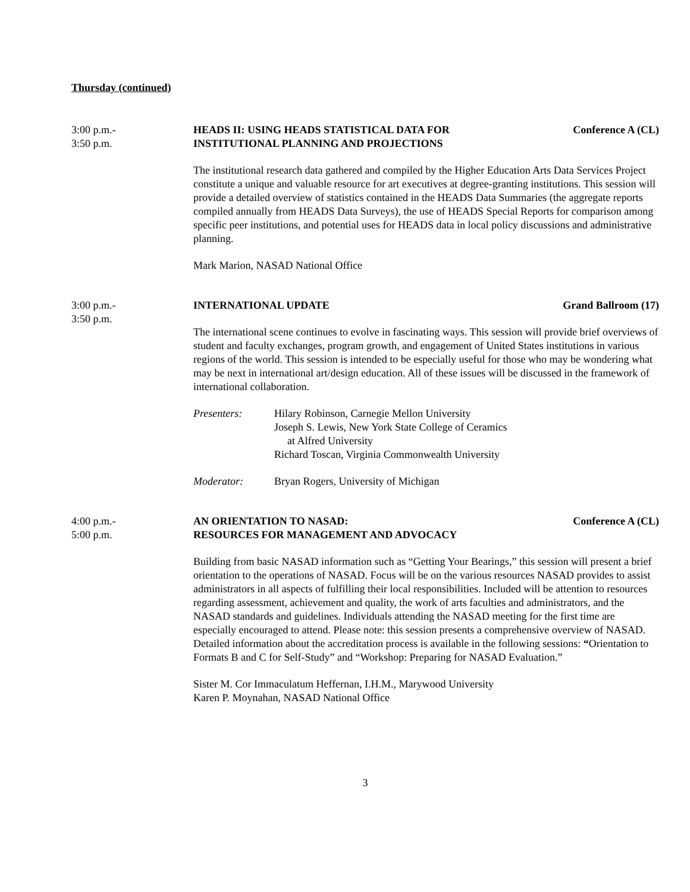Thursday (continued)
3:00 p.m.-
3:50 p.m.
HEADS II: USING HEADS STATISTICAL DATA FOR
INSTITUTIONAL PLANNING AND PROJECTIONS Conference A (CL)
The institutional research data gathered and compiled by the Higher Education Arts Data Services Project constitute a unique and valuable resource for art executives at degree-granting institutions. This session will provide a detailed overview of statistics contained in the HEADS Data Summaries (the aggregate reports compiled annually from HEADS Data Surveys), the use of HEADS Special Reports for comparison among specific peer institutions, and potential uses for HEADS data in local policy discussions and administrative planning.
Mark Marion, NASAD National Office
3:00 p.m.-
3:50 p.m.
INTERNATIONAL UPDATE Grand Ballroom (17)
The international scene continues to evolve in fascinating ways. This session will provide brief overviews of student and faculty exchanges, program growth, and engagement of United States institutions in various regions of the world. This session is intended to be especially useful for those who may be wondering what may be next in international art/design education. All of these issues will be discussed in the framework of international collaboration.
Presenters: Hilary Robinson, Carnegie Mellon University
Joseph S. Lewis, New York State College of Ceramics
at Alfred University
Richard Toscan, Virginia Commonwealth University
Moderator: Bryan Rogers, University of Michigan
4:00 p.m.-
5:00 p.m.
AN ORIENTATION TO NASAD:
RESOURCES FOR MANAGEMENT AND ADVOCACY Conference A (CL)
Building from basic NASAD information such as “Getting Your Bearings,” this session will present a brief orientation to the operations of NASAD. Focus will be on the various resources NASAD provides to assist administrators in all aspects of fulfilling their local responsibilities. Included will be attention to resources regarding assessment, achievement and quality, the work of arts faculties and administrators, and the NASAD standards and guidelines. Individuals attending the NASAD meeting for the first time are especially encouraged to attend. Please note: this session presents a comprehensive overview of NASAD. Detailed information about the accreditation process is available in the following sessions: “Orientation to Formats B and C for Self-Study” and “Workshop: Preparing for NASAD Evaluation.”
Sister M. Cor Immaculatum Heffernan, I.H.M., Marywood University
Karen P. Moynahan, NASAD National Office
3